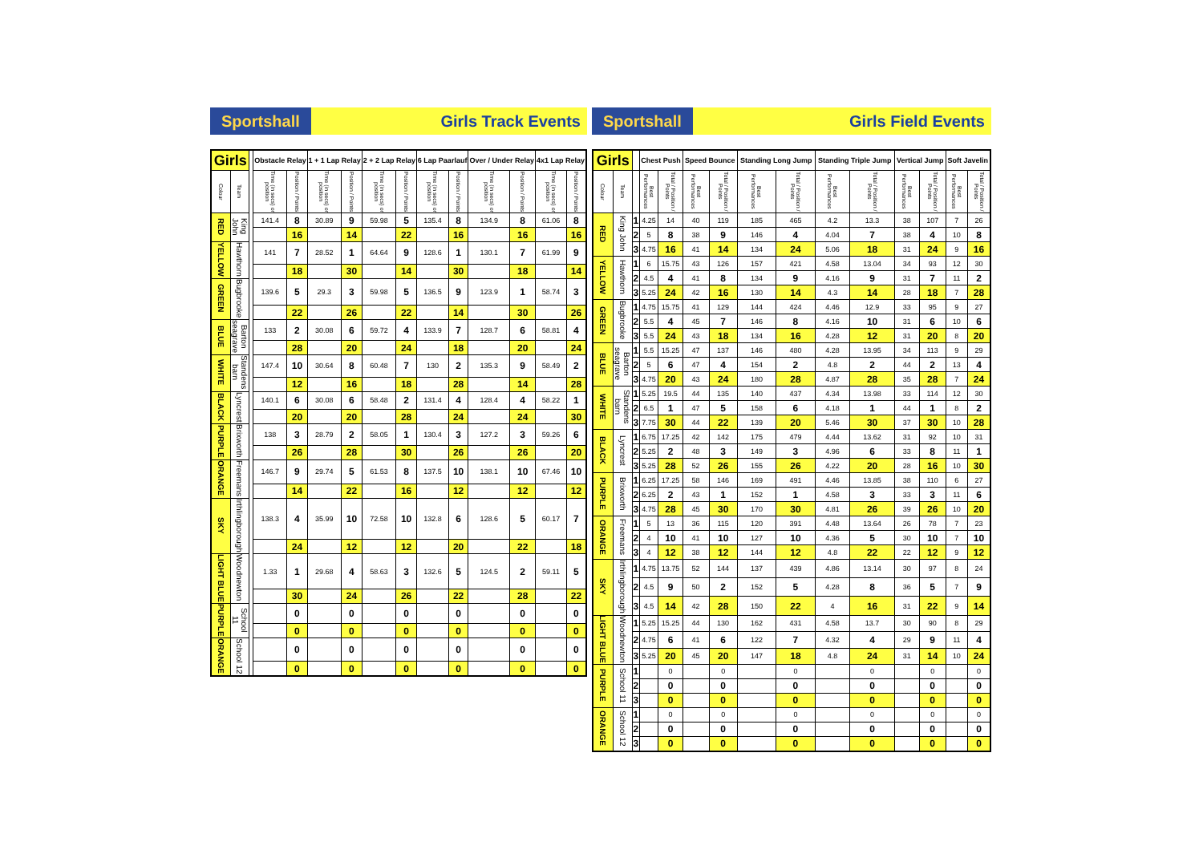Sportshall Girls Track Events
| Girls | | | Obstacle Relay | | 1 + 1 Lap Relay | | 2 + 2 Lap Relay | | 6 Lap Paarlauf | | Over / Under Relay | | 4x1 Lap Relay | |
| --- | --- | --- | --- | --- | --- | --- | --- | --- | --- | --- | --- | --- | --- | --- |
| Colour | Team | | Time (in secs) or position | Position / Points | Time (in secs) or position | Position / Points | Time (in secs) or position | Position / Points | Time (in secs) or position | Position / Points | Time (in secs) or position | Position / Points | Time (in secs) or position | Position / Points |
| RED | King John | | 141.4 | 8 | 30.89 | 9 | 59.98 | 5 | 135.4 | 8 | 134.9 | 8 | 61.06 | 8 |
| | | | | 16 | | 14 | | 22 | | 16 | | 16 | | 16 |
| YELLOW | Hawthorn | | 141 | 7 | 28.52 | 1 | 64.64 | 9 | 128.6 | 1 | 130.1 | 7 | 61.99 | 9 |
| | | | | 18 | | 30 | | 14 | | 30 | | 18 | | 14 |
| GREEN | Bugbrooke | | 139.6 | 5 | 29.3 | 3 | 59.98 | 5 | 136.5 | 9 | 123.9 | 1 | 58.74 | 3 |
| | | | | 22 | | 26 | | 22 | | 14 | | 30 | | 26 |
| BLUE | Barton seagrave | | 133 | 2 | 30.08 | 6 | 59.72 | 4 | 133.9 | 7 | 128.7 | 6 | 58.81 | 4 |
| | | | | 28 | | 20 | | 24 | | 18 | | 20 | | 24 |
| WHITE | Standens barn | | 147.4 | 10 | 30.64 | 8 | 60.48 | 7 | 130 | 2 | 135.3 | 9 | 58.49 | 2 |
| | | | | 12 | | 16 | | 18 | | 28 | | 14 | | 28 |
| BLACK | Lyncrest | | 140.1 | 6 | 30.08 | 6 | 58.48 | 2 | 131.4 | 4 | 128.4 | 4 | 58.22 | 1 |
| | | | | 20 | | 20 | | 28 | | 24 | | 24 | | 30 |
| PURPLE | Brixworth | | 138 | 3 | 28.79 | 2 | 58.05 | 1 | 130.4 | 3 | 127.2 | 3 | 59.26 | 6 |
| | | | | 26 | | 28 | | 30 | | 26 | | 26 | | 20 |
| ORANGE | Freemans | | 146.7 | 9 | 29.74 | 5 | 61.53 | 8 | 137.5 | 10 | 138.1 | 10 | 67.46 | 10 |
| | | | | 14 | | 22 | | 16 | | 12 | | 12 | | 12 |
| SKY | Irthlingborough | | 138.3 | 4 | 35.99 | 10 | 72.58 | 10 | 132.8 | 6 | 128.6 | 5 | 60.17 | 7 |
| | | | | 24 | | 12 | | 12 | | 20 | | 22 | | 18 |
| LIGHT BLUE | Woodnewton | | 1.33 | 1 | 29.68 | 4 | 58.63 | 3 | 132.6 | 5 | 124.5 | 2 | 59.11 | 5 |
| | | | | 30 | | 24 | | 26 | | 22 | | 28 | | 22 |
| PURPLE | School 11 | | | 0 | | 0 | | 0 | | 0 | | 0 | | 0 |
| | | | | 0 | | 0 | | 0 | | 0 | | 0 | | 0 |
| ORANGE | School 12 | | | 0 | | 0 | | 0 | | 0 | | 0 | | 0 |
| | | | | 0 | | 0 | | 0 | | 0 | | 0 | | 0 |
Sportshall Girls Field Events
| Girls | | | Chest Push | | Speed Bounce | | Standing Long Jump | | Standing Triple Jump | | Vertical Jump | | Soft Javelin | |
| --- | --- | --- | --- | --- | --- | --- | --- | --- | --- | --- | --- | --- | --- | --- |
| Colour | Team | | Best Performances | Total / Position / Points | Best Performances | Total / Position / Points | Best Performances | Total / Position / Points | Best Performances | Total / Position / Points | Best Performances | Total / Position / Points | Best Performances | Total / Position / Points |
| RED | King John | 1 | 4.25 | 14 | 40 | 119 | 185 | 465 | 4.2 | 13.3 | 38 | 107 | 7 | 26 |
| | | 2 | 5 | 8 | 38 | 9 | 146 | 4 | 4.04 | 7 | 38 | 4 | 10 | 8 |
| | | 3 | 4.75 | 16 | 41 | 14 | 134 | 24 | 5.06 | 18 | 31 | 24 | 9 | 16 |
| YELLOW | Hawthorn | 1 | 6 | 15.75 | 43 | 126 | 157 | 421 | 4.58 | 13.04 | 34 | 93 | 12 | 30 |
| | | 2 | 4.5 | 4 | 41 | 8 | 134 | 9 | 4.16 | 9 | 31 | 7 | 11 | 2 |
| | | 3 | 5.25 | 24 | 42 | 16 | 130 | 14 | 4.3 | 14 | 28 | 18 | 7 | 28 |
| GREEN | Bugbrooke | 1 | 4.75 | 15.75 | 41 | 129 | 144 | 424 | 4.46 | 12.9 | 33 | 95 | 9 | 27 |
| | | 2 | 5.5 | 4 | 45 | 7 | 146 | 8 | 4.16 | 10 | 31 | 6 | 10 | 6 |
| | | 3 | 5.5 | 24 | 43 | 18 | 134 | 16 | 4.28 | 12 | 31 | 20 | 8 | 20 |
| BLUE | Barton seagrave | 1 | 5.5 | 15.25 | 47 | 137 | 146 | 480 | 4.28 | 13.95 | 34 | 113 | 9 | 29 |
| | | 2 | 5 | 6 | 47 | 4 | 154 | 2 | 4.8 | 2 | 44 | 2 | 13 | 4 |
| | | 3 | 4.75 | 20 | 43 | 24 | 180 | 28 | 4.87 | 28 | 35 | 28 | 7 | 24 |
| WHITE | Standens barn | 1 | 5.25 | 19.5 | 44 | 135 | 140 | 437 | 4.34 | 13.98 | 33 | 114 | 12 | 30 |
| | | 2 | 6.5 | 1 | 47 | 5 | 158 | 6 | 4.18 | 1 | 44 | 1 | 8 | 2 |
| | | 3 | 7.75 | 30 | 44 | 22 | 139 | 20 | 5.46 | 30 | 37 | 30 | 10 | 28 |
| BLACK | Lyncrest | 1 | 6.75 | 17.25 | 42 | 142 | 175 | 479 | 4.44 | 13.62 | 31 | 92 | 10 | 31 |
| | | 2 | 5.25 | 2 | 48 | 3 | 149 | 3 | 4.96 | 6 | 33 | 8 | 11 | 1 |
| | | 3 | 5.25 | 28 | 52 | 26 | 155 | 26 | 4.22 | 20 | 28 | 16 | 10 | 30 |
| PURPLE | Brixworth | 1 | 6.25 | 17.25 | 58 | 146 | 169 | 491 | 4.46 | 13.85 | 38 | 110 | 6 | 27 |
| | | 2 | 6.25 | 2 | 43 | 1 | 152 | 1 | 4.58 | 3 | 33 | 3 | 11 | 6 |
| | | 3 | 4.75 | 28 | 45 | 30 | 170 | 30 | 4.81 | 26 | 39 | 26 | 10 | 20 |
| ORANGE | Freemans | 1 | 5 | 13 | 36 | 115 | 120 | 391 | 4.48 | 13.64 | 26 | 78 | 7 | 23 |
| | | 2 | 4 | 10 | 41 | 10 | 127 | 10 | 4.36 | 5 | 30 | 10 | 7 | 10 |
| | | 3 | 4 | 12 | 38 | 12 | 144 | 12 | 4.8 | 22 | 22 | 12 | 9 | 12 |
| SKY | Irthlingborough | 1 | 4.75 | 13.75 | 52 | 144 | 137 | 439 | 4.86 | 13.14 | 30 | 97 | 8 | 24 |
| | | 2 | 4.5 | 9 | 50 | 2 | 152 | 5 | 4.28 | 8 | 36 | 5 | 7 | 9 |
| | | 3 | 4.5 | 14 | 42 | 28 | 150 | 22 | 4 | 16 | 31 | 22 | 9 | 14 |
| LIGHT BLUE | Woodnewton | 1 | 5.25 | 15.25 | 44 | 130 | 162 | 431 | 4.58 | 13.7 | 30 | 90 | 8 | 29 |
| | | 2 | 4.75 | 6 | 41 | 6 | 122 | 7 | 4.32 | 4 | 29 | 9 | 11 | 4 |
| | | 3 | 5.25 | 20 | 45 | 20 | 147 | 18 | 4.8 | 24 | 31 | 14 | 10 | 24 |
| PURPLE | School 11 | 1 | | 0 | | 0 | | 0 | | 0 | | 0 | | 0 |
| | | 2 | | 0 | | 0 | | 0 | | 0 | | 0 | | 0 |
| | | 3 | | 0 | | 0 | | 0 | | 0 | | 0 | | 0 |
| ORANGE | School 12 | 1 | | 0 | | 0 | | 0 | | 0 | | 0 | | 0 |
| | | 2 | | 0 | | 0 | | 0 | | 0 | | 0 | | 0 |
| | | 3 | | 0 | | 0 | | 0 | | 0 | | 0 | | 0 |